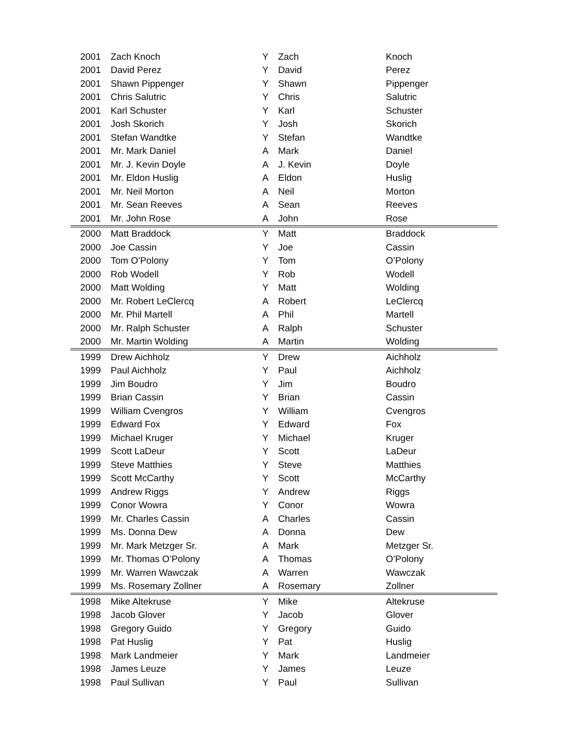| 2001 | Zach Knoch | Y | Zach | Knoch |
| 2001 | David Perez | Y | David | Perez |
| 2001 | Shawn Pippenger | Y | Shawn | Pippenger |
| 2001 | Chris Salutric | Y | Chris | Salutric |
| 2001 | Karl Schuster | Y | Karl | Schuster |
| 2001 | Josh Skorich | Y | Josh | Skorich |
| 2001 | Stefan Wandtke | Y | Stefan | Wandtke |
| 2001 | Mr. Mark Daniel | A | Mark | Daniel |
| 2001 | Mr. J. Kevin Doyle | A | J. Kevin | Doyle |
| 2001 | Mr. Eldon Huslig | A | Eldon | Huslig |
| 2001 | Mr. Neil Morton | A | Neil | Morton |
| 2001 | Mr. Sean Reeves | A | Sean | Reeves |
| 2001 | Mr. John Rose | A | John | Rose |
| 2000 | Matt Braddock | Y | Matt | Braddock |
| 2000 | Joe Cassin | Y | Joe | Cassin |
| 2000 | Tom O’Polony | Y | Tom | O’Polony |
| 2000 | Rob Wodell | Y | Rob | Wodell |
| 2000 | Matt Wolding | Y | Matt | Wolding |
| 2000 | Mr. Robert LeClercq | A | Robert | LeClercq |
| 2000 | Mr. Phil Martell | A | Phil | Martell |
| 2000 | Mr. Ralph Schuster | A | Ralph | Schuster |
| 2000 | Mr. Martin Wolding | A | Martin | Wolding |
| 1999 | Drew Aichholz | Y | Drew | Aichholz |
| 1999 | Paul Aichholz | Y | Paul | Aichholz |
| 1999 | Jim Boudro | Y | Jim | Boudro |
| 1999 | Brian Cassin | Y | Brian | Cassin |
| 1999 | William Cvengros | Y | William | Cvengros |
| 1999 | Edward Fox | Y | Edward | Fox |
| 1999 | Michael Kruger | Y | Michael | Kruger |
| 1999 | Scott LaDeur | Y | Scott | LaDeur |
| 1999 | Steve Matthies | Y | Steve | Matthies |
| 1999 | Scott McCarthy | Y | Scott | McCarthy |
| 1999 | Andrew Riggs | Y | Andrew | Riggs |
| 1999 | Conor Wowra | Y | Conor | Wowra |
| 1999 | Mr. Charles Cassin | A | Charles | Cassin |
| 1999 | Ms. Donna Dew | A | Donna | Dew |
| 1999 | Mr. Mark Metzger Sr. | A | Mark | Metzger Sr. |
| 1999 | Mr. Thomas O’Polony | A | Thomas | O’Polony |
| 1999 | Mr. Warren Wawczak | A | Warren | Wawczak |
| 1999 | Ms. Rosemary Zollner | A | Rosemary | Zollner |
| 1998 | Mike Altekruse | Y | Mike | Altekruse |
| 1998 | Jacob Glover | Y | Jacob | Glover |
| 1998 | Gregory Guido | Y | Gregory | Guido |
| 1998 | Pat Huslig | Y | Pat | Huslig |
| 1998 | Mark Landmeier | Y | Mark | Landmeier |
| 1998 | James Leuze | Y | James | Leuze |
| 1998 | Paul Sullivan | Y | Paul | Sullivan |